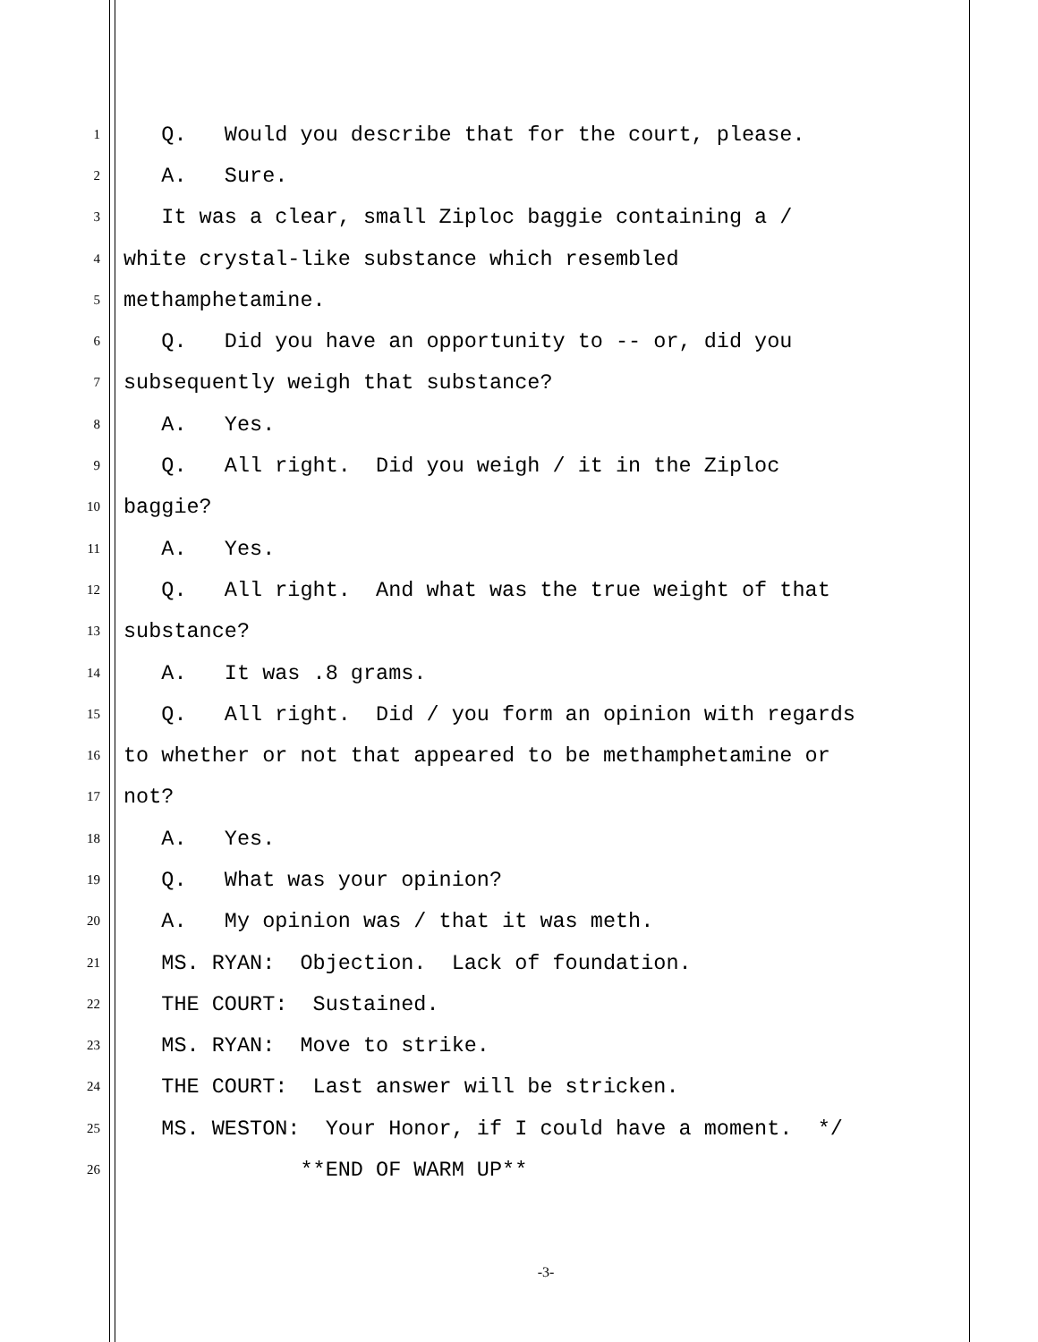1 Q. Would you describe that for the court, please.
2 A. Sure.
3 It was a clear, small Ziploc baggie containing a /
4 white crystal-like substance which resembled
5 methamphetamine.
6 Q. Did you have an opportunity to -- or, did you
7 subsequently weigh that substance?
8 A. Yes.
9 Q. All right. Did you weigh / it in the Ziploc
10 baggie?
11 A. Yes.
12 Q. All right. And what was the true weight of that
13 substance?
14 A. It was .8 grams.
15 Q. All right. Did / you form an opinion with regards
16 to whether or not that appeared to be methamphetamine or
17 not?
18 A. Yes.
19 Q. What was your opinion?
20 A. My opinion was / that it was meth.
21 MS. RYAN: Objection. Lack of foundation.
22 THE COURT: Sustained.
23 MS. RYAN: Move to strike.
24 THE COURT: Last answer will be stricken.
25 MS. WESTON: Your Honor, if I could have a moment. */
26 **END OF WARM UP**
-3-